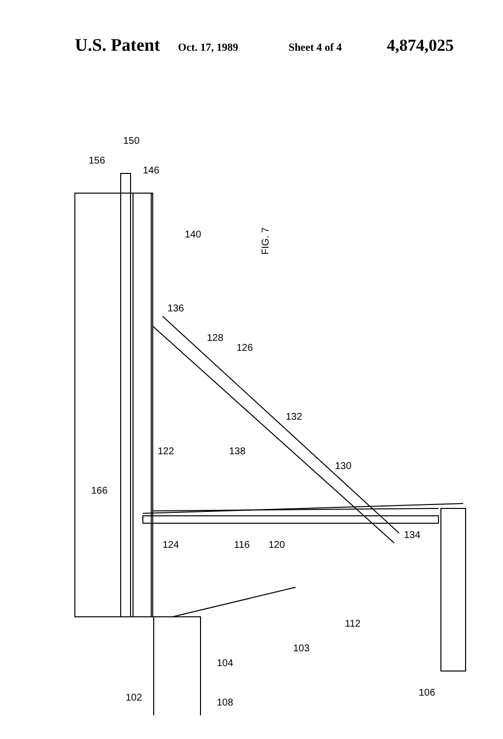U.S. Patent Oct. 17, 1989 Sheet 4 of 4 4,874,025
FIG. 7
150
156
146
140
136
128
126
132
138
122
166
130
134
124
116
120
112
103
104
102
108
106